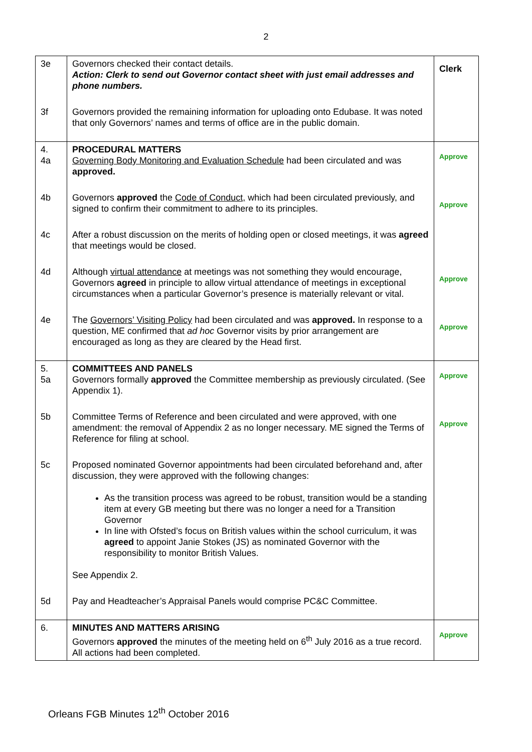2
| 3e | Governors checked their contact details. Action: Clerk to send out Governor contact sheet with just email addresses and phone numbers. | Clerk |
| 3f | Governors provided the remaining information for uploading onto Edubase. It was noted that only Governors’ names and terms of office are in the public domain. | |
| 4. 4a | PROCEDURAL MATTERS Governing Body Monitoring and Evaluation Schedule had been circulated and was approved. | Approve |
| 4b | Governors approved the Code of Conduct, which had been circulated previously, and signed to confirm their commitment to adhere to its principles. | Approve |
| 4c | After a robust discussion on the merits of holding open or closed meetings, it was agreed that meetings would be closed. | |
| 4d | Although virtual attendance at meetings was not something they would encourage, Governors agreed in principle to allow virtual attendance of meetings in exceptional circumstances when a particular Governor’s presence is materially relevant or vital. | Approve |
| 4e | The Governors’ Visiting Policy had been circulated and was approved. In response to a question, ME confirmed that ad hoc Governor visits by prior arrangement are encouraged as long as they are cleared by the Head first. | Approve |
| 5. 5a | COMMITTEES AND PANELS Governors formally approved the Committee membership as previously circulated. (See Appendix 1). | Approve |
| 5b | Committee Terms of Reference and been circulated and were approved, with one amendment: the removal of Appendix 2 as no longer necessary. ME signed the Terms of Reference for filing at school. | Approve |
| 5c | Proposed nominated Governor appointments had been circulated beforehand and, after discussion, they were approved with the following changes: As the transition process was agreed to be robust, transition would be a standing item at every GB meeting but there was no longer a need for a Transition Governor In line with Ofsted’s focus on British values within the school curriculum, it was agreed to appoint Janie Stokes (JS) as nominated Governor with the responsibility to monitor British Values. See Appendix 2. | |
| 5d | Pay and Headteacher’s Appraisal Panels would comprise PC&C Committee. | |
| 6. | MINUTES AND MATTERS ARISING Governors approved the minutes of the meeting held on 6<sup>th</sup> July 2016 as a true record. All actions had been completed. | Approve |
Orleans FGB Minutes 12<sup>th</sup> October 2016